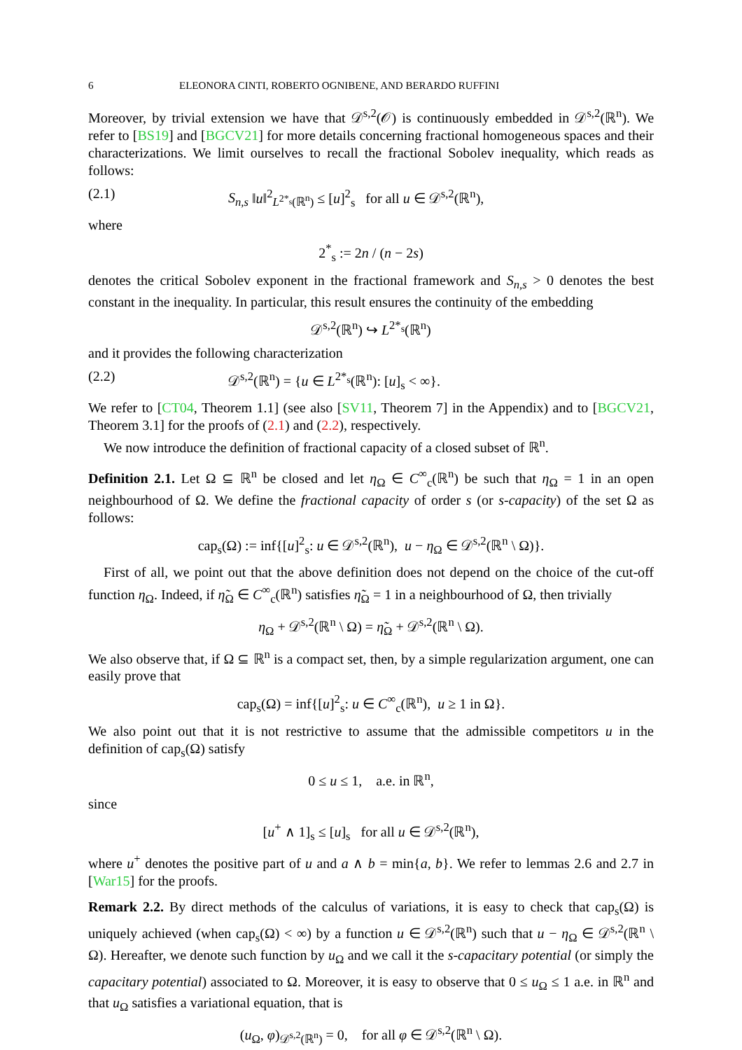6 ELEONORA CINTI, ROBERTO OGNIBENE, AND BERARDO RUFFINI
Moreover, by trivial extension we have that 𝒟<sup>s,2</sup>(𝒪) is continuously embedded in 𝒟<sup>s,2</sup>(ℝ<sup>n</sup>). We refer to [BS19] and [BGCV21] for more details concerning fractional homogeneous spaces and their characterizations. We limit ourselves to recall the fractional Sobolev inequality, which reads as follows:
(2.1) S<sub>n,s</sub> ‖u‖<sup>2</sup><sub>L<sup>2*<sub>s</sub></sup>(ℝ<sup>n</sup>)</sub> ≤ [u]<sup>2</sup><sub>s</sub> for all u ∈ 𝒟<sup>s,2</sup>(ℝ<sup>n</sup>),
where
2<sup>*</sup><sub>s</sub> := 2n / (n − 2s)
denotes the critical Sobolev exponent in the fractional framework and S<sub>n,s</sub> > 0 denotes the best constant in the inequality. In particular, this result ensures the continuity of the embedding
𝒟<sup>s,2</sup>(ℝ<sup>n</sup>) ↪ L<sup>2*<sub>s</sub></sup>(ℝ<sup>n</sup>)
and it provides the following characterization
(2.2) 𝒟<sup>s,2</sup>(ℝ<sup>n</sup>) = {u ∈ L<sup>2*<sub>s</sub></sup>(ℝ<sup>n</sup>): [u]<sub>s</sub> < ∞}.
We refer to [CT04, Theorem 1.1] (see also [SV11, Theorem 7] in the Appendix) and to [BGCV21, Theorem 3.1] for the proofs of (2.1) and (2.2), respectively.
We now introduce the definition of fractional capacity of a closed subset of ℝ<sup>n</sup>.
Definition 2.1. Let Ω ⊆ ℝ<sup>n</sup> be closed and let η<sub>Ω</sub> ∈ C<sup>∞</sup><sub>c</sub>(ℝ<sup>n</sup>) be such that η<sub>Ω</sub> = 1 in an open neighbourhood of Ω. We define the fractional capacity of order s (or s-capacity) of the set Ω as follows:
cap<sub>s</sub>(Ω) := inf{[u]<sup>2</sup><sub>s</sub>: u ∈ 𝒟<sup>s,2</sup>(ℝ<sup>n</sup>), u − η<sub>Ω</sub> ∈ 𝒟<sup>s,2</sup>(ℝ<sup>n</sup> \ Ω)}.
First of all, we point out that the above definition does not depend on the choice of the cut-off function η<sub>Ω</sub>. Indeed, if η̃<sub>Ω</sub> ∈ C<sup>∞</sup><sub>c</sub>(ℝ<sup>n</sup>) satisfies η̃<sub>Ω</sub> = 1 in a neighbourhood of Ω, then trivially
η<sub>Ω</sub> + 𝒟<sup>s,2</sup>(ℝ<sup>n</sup> \ Ω) = η̃<sub>Ω</sub> + 𝒟<sup>s,2</sup>(ℝ<sup>n</sup> \ Ω).
We also observe that, if Ω ⊆ ℝ<sup>n</sup> is a compact set, then, by a simple regularization argument, one can easily prove that
cap<sub>s</sub>(Ω) = inf{[u]<sup>2</sup><sub>s</sub>: u ∈ C<sup>∞</sup><sub>c</sub>(ℝ<sup>n</sup>), u ≥ 1 in Ω}.
We also point out that it is not restrictive to assume that the admissible competitors u in the definition of cap<sub>s</sub>(Ω) satisfy
0 ≤ u ≤ 1, a.e. in ℝ<sup>n</sup>,
since
[u<sup>+</sup> ∧ 1]<sub>s</sub> ≤ [u]<sub>s</sub> for all u ∈ 𝒟<sup>s,2</sup>(ℝ<sup>n</sup>),
where u<sup>+</sup> denotes the positive part of u and a ∧ b = min{a, b}. We refer to lemmas 2.6 and 2.7 in [War15] for the proofs.
Remark 2.2. By direct methods of the calculus of variations, it is easy to check that cap<sub>s</sub>(Ω) is uniquely achieved (when cap<sub>s</sub>(Ω) < ∞) by a function u ∈ 𝒟<sup>s,2</sup>(ℝ<sup>n</sup>) such that u − η<sub>Ω</sub> ∈ 𝒟<sup>s,2</sup>(ℝ<sup>n</sup> \ Ω). Hereafter, we denote such function by u<sub>Ω</sub> and we call it the s-capacitary potential (or simply the capacitary potential) associated to Ω. Moreover, it is easy to observe that 0 ≤ u<sub>Ω</sub> ≤ 1 a.e. in ℝ<sup>n</sup> and that u<sub>Ω</sub> satisfies a variational equation, that is
(u<sub>Ω</sub>, φ)<sub>𝒟<sup>s,2</sup>(ℝ<sup>n</sup>)</sub> = 0, for all φ ∈ 𝒟<sup>s,2</sup>(ℝ<sup>n</sup> \ Ω).